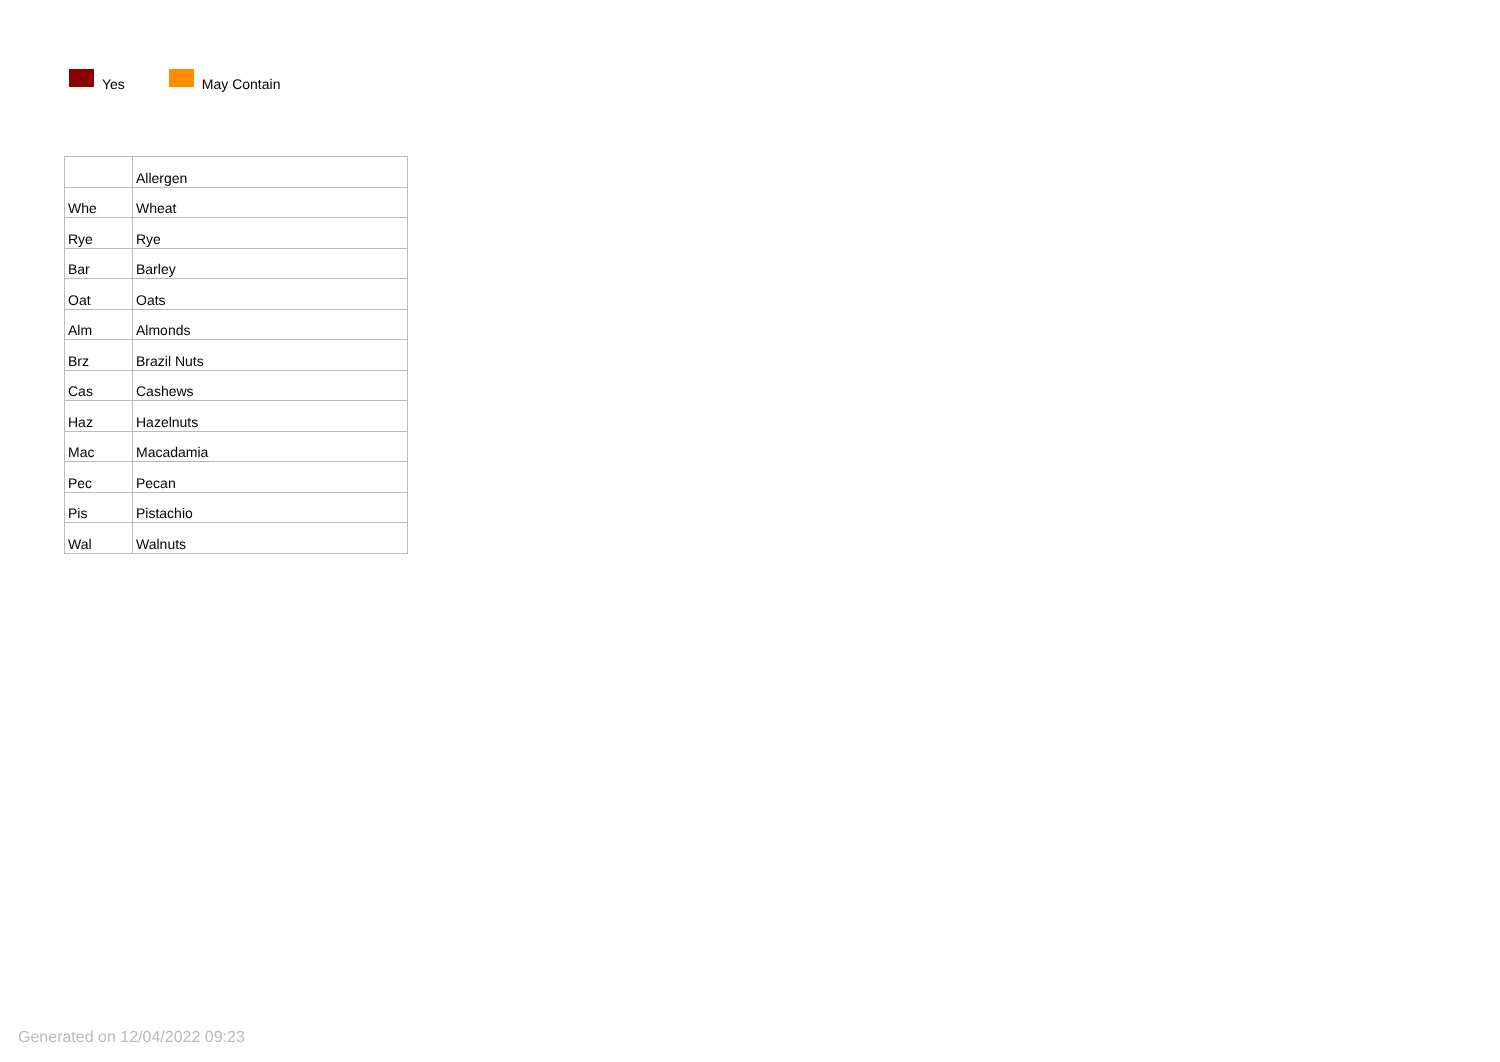Yes May Contain
| | Allergen |
| Whe | Wheat |
| Rye | Rye |
| Bar | Barley |
| Oat | Oats |
| Alm | Almonds |
| Brz | Brazil Nuts |
| Cas | Cashews |
| Haz | Hazelnuts |
| Mac | Macadamia |
| Pec | Pecan |
| Pis | Pistachio |
| Wal | Walnuts |
Generated on 12/04/2022 09:23